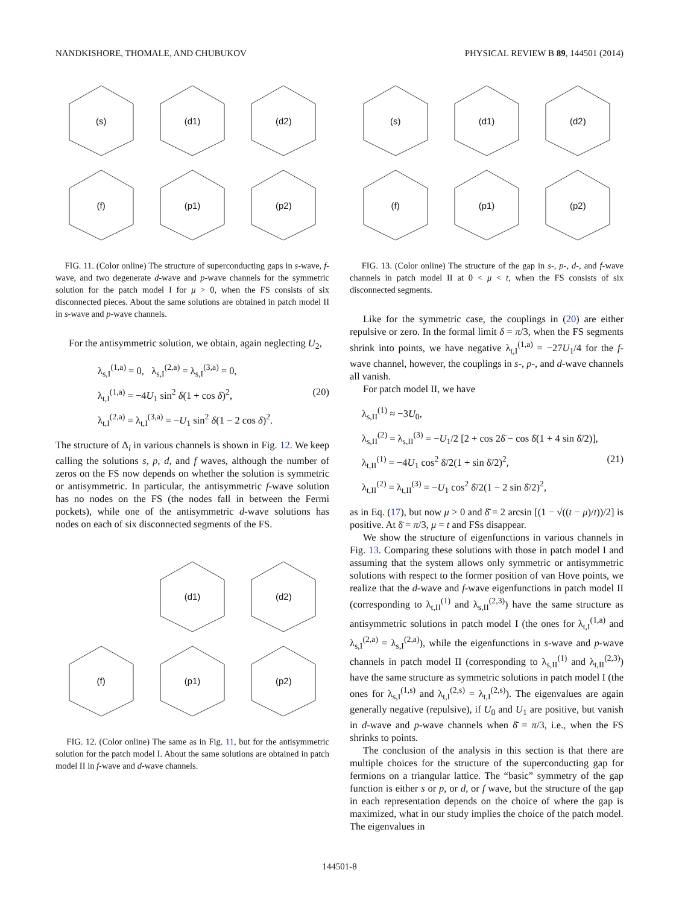NANDKISHORE, THOMALE, AND CHUBUKOV PHYSICAL REVIEW B 89, 144501 (2014)
(s)
(d1)
(d2)
(f)
(p1)
(p2)
FIG. 11. (Color online) The structure of superconducting gaps in s-wave, f-wave, and two degenerate d-wave and p-wave channels for the symmetric solution for the patch model I for μ > 0, when the FS consists of six disconnected pieces. About the same solutions are obtained in patch model II in s-wave and p-wave channels.
For the antisymmetric solution, we obtain, again neglecting U<sub>2</sub>,
λ<sub>s,I</sub><sup>(1,a)</sup> = 0, λ<sub>s,I</sub><sup>(2,a)</sup> = λ<sub>s,I</sub><sup>(3,a)</sup> = 0,
λ<sub>t,I</sub><sup>(1,a)</sup> = −4U<sub>1</sub> sin<sup>2</sup> δ(1 + cos δ)<sup>2</sup>, (20)
λ<sub>t,I</sub><sup>(2,a)</sup> = λ<sub>t,I</sub><sup>(3,a)</sup> = −U<sub>1</sub> sin<sup>2</sup> δ(1 − 2 cos δ)<sup>2</sup>.
The structure of Δ<sub>i</sub> in various channels is shown in Fig. 12. We keep calling the solutions s, p, d, and f waves, although the number of zeros on the FS now depends on whether the solution is symmetric or antisymmetric. In particular, the antisymmetric f-wave solution has no nodes on the FS (the nodes fall in between the Fermi pockets), while one of the antisymmetric d-wave solutions has nodes on each of six disconnected segments of the FS.
(d1)
(d2)
(f)
(p1)
(p2)
FIG. 12. (Color online) The same as in Fig. 11, but for the antisymmetric solution for the patch model I. About the same solutions are obtained in patch model II in f-wave and d-wave channels.
(s)
(d1)
(d2)
(f)
(p1)
(p2)
FIG. 13. (Color online) The structure of the gap in s-, p-, d-, and f-wave channels in patch model II at 0 < μ < t, when the FS consists of six disconnected segments.
Like for the symmetric case, the couplings in (20) are either repulsive or zero. In the formal limit δ = π/3, when the FS segments shrink into points, we have negative λ<sub>t,I</sub><sup>(1,a)</sup> = −27U<sub>1</sub>/4 for the f-wave channel, however, the couplings in s-, p-, and d-wave channels all vanish.
For patch model II, we have
λ<sub>s,II</sub><sup>(1)</sup> ≈ −3U<sub>0</sub>,
λ<sub>s,II</sub><sup>(2)</sup> = λ<sub>s,II</sub><sup>(3)</sup> = −U<sub>1</sub>/2 [2 + cos 2δ̄ − cos δ̄(1 + 4 sin δ̄/2)],
λ<sub>t,II</sub><sup>(1)</sup> = −4U<sub>1</sub> cos<sup>2</sup> δ̄/2(1 + sin δ̄/2)<sup>2</sup>, (21)
λ<sub>t,II</sub><sup>(2)</sup> = λ<sub>t,II</sub><sup>(3)</sup> = −U<sub>1</sub> cos<sup>2</sup> δ̄/2(1 − 2 sin δ̄/2)<sup>2</sup>,
as in Eq. (17), but now μ > 0 and δ̄ = 2 arcsin [(1 − √((t − μ)/t))/2] is positive. At δ̄ = π/3, μ = t and FSs disappear.
We show the structure of eigenfunctions in various channels in Fig. 13. Comparing these solutions with those in patch model I and assuming that the system allows only symmetric or antisymmetric solutions with respect to the former position of van Hove points, we realize that the d-wave and f-wave eigenfunctions in patch model II (corresponding to λ<sub>t,II</sub><sup>(1)</sup> and λ<sub>s,II</sub><sup>(2,3)</sup>) have the same structure as antisymmetric solutions in patch model I (the ones for λ<sub>t,I</sub><sup>(1,a)</sup> and λ<sub>s,I</sub><sup>(2,a)</sup> = λ<sub>s,I</sub><sup>(2,a)</sup>), while the eigenfunctions in s-wave and p-wave channels in patch model II (corresponding to λ<sub>s,II</sub><sup>(1)</sup> and λ<sub>t,II</sub><sup>(2,3)</sup>) have the same structure as symmetric solutions in patch model I (the ones for λ<sub>s,I</sub><sup>(1,s)</sup> and λ<sub>t,I</sub><sup>(2,s)</sup> = λ<sub>t,I</sub><sup>(2,s)</sup>). The eigenvalues are again generally negative (repulsive), if U<sub>0</sub> and U<sub>1</sub> are positive, but vanish in d-wave and p-wave channels when δ̄ = π/3, i.e., when the FS shrinks to points.
The conclusion of the analysis in this section is that there are multiple choices for the structure of the superconducting gap for fermions on a triangular lattice. The “basic” symmetry of the gap function is either s or p, or d, or f wave, but the structure of the gap in each representation depends on the choice of where the gap is maximized, what in our study implies the choice of the patch model. The eigenvalues in
144501-8